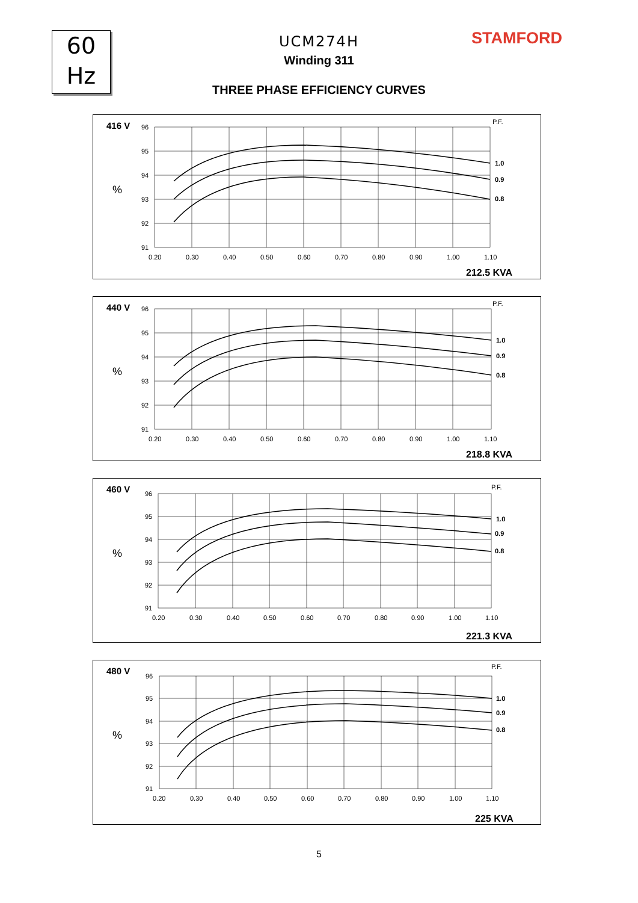60
Hz
UCM274H
Winding 311
THREE PHASE EFFICIENCY CURVES
STAMFORD
416 V
%
P.F.
1.0
0.9
0.8
96
95
94
93
92
91
0.20
0.30
0.40
0.50
0.60
0.70
0.80
0.90
1.00
1.10
212.5 KVA
440 V
%
P.F.
1.0
0.9
0.8
96
95
94
93
92
91
0.20
0.30
0.40
0.50
0.60
0.70
0.80
0.90
1.00
1.10
218.8 KVA
460 V
%
P.F.
1.0
0.9
0.8
96
95
94
93
92
91
0.20
0.30
0.40
0.50
0.60
0.70
0.80
0.90
1.00
1.10
221.3 KVA
480 V
%
P.F.
1.0
0.9
0.8
96
95
94
93
92
91
0.20
0.30
0.40
0.50
0.60
0.70
0.80
0.90
1.00
1.10
225 KVA
5